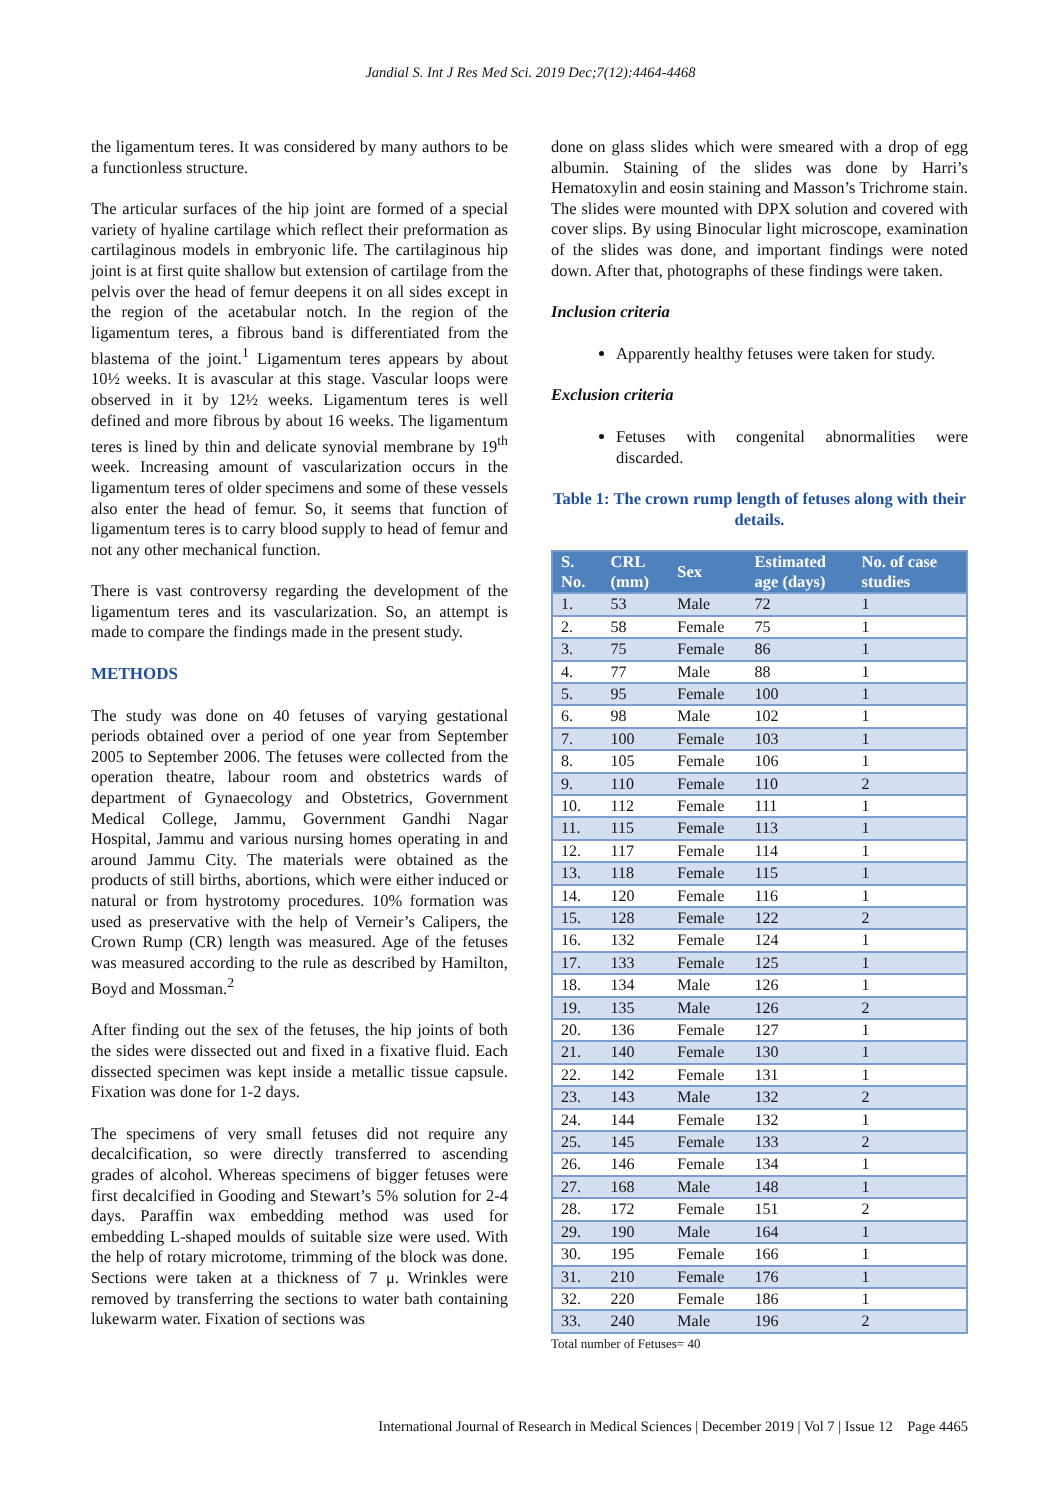Jandial S. Int J Res Med Sci. 2019 Dec;7(12):4464-4468
the ligamentum teres. It was considered by many authors to be a functionless structure.
The articular surfaces of the hip joint are formed of a special variety of hyaline cartilage which reflect their preformation as cartilaginous models in embryonic life. The cartilaginous hip joint is at first quite shallow but extension of cartilage from the pelvis over the head of femur deepens it on all sides except in the region of the acetabular notch. In the region of the ligamentum teres, a fibrous band is differentiated from the blastema of the joint.<sup>1</sup> Ligamentum teres appears by about 10½ weeks. It is avascular at this stage. Vascular loops were observed in it by 12½ weeks. Ligamentum teres is well defined and more fibrous by about 16 weeks. The ligamentum teres is lined by thin and delicate synovial membrane by 19<sup>th</sup> week. Increasing amount of vascularization occurs in the ligamentum teres of older specimens and some of these vessels also enter the head of femur. So, it seems that function of ligamentum teres is to carry blood supply to head of femur and not any other mechanical function.
There is vast controversy regarding the development of the ligamentum teres and its vascularization. So, an attempt is made to compare the findings made in the present study.
METHODS
The study was done on 40 fetuses of varying gestational periods obtained over a period of one year from September 2005 to September 2006. The fetuses were collected from the operation theatre, labour room and obstetrics wards of department of Gynaecology and Obstetrics, Government Medical College, Jammu, Government Gandhi Nagar Hospital, Jammu and various nursing homes operating in and around Jammu City. The materials were obtained as the products of still births, abortions, which were either induced or natural or from hystrotomy procedures. 10% formation was used as preservative with the help of Verneir’s Calipers, the Crown Rump (CR) length was measured. Age of the fetuses was measured according to the rule as described by Hamilton, Boyd and Mossman.<sup>2</sup>
After finding out the sex of the fetuses, the hip joints of both the sides were dissected out and fixed in a fixative fluid. Each dissected specimen was kept inside a metallic tissue capsule. Fixation was done for 1-2 days.
The specimens of very small fetuses did not require any decalcification, so were directly transferred to ascending grades of alcohol. Whereas specimens of bigger fetuses were first decalcified in Gooding and Stewart’s 5% solution for 2-4 days. Paraffin wax embedding method was used for embedding L-shaped moulds of suitable size were used. With the help of rotary microtome, trimming of the block was done. Sections were taken at a thickness of 7 μ. Wrinkles were removed by transferring the sections to water bath containing lukewarm water. Fixation of sections was
done on glass slides which were smeared with a drop of egg albumin. Staining of the slides was done by Harri’s Hematoxylin and eosin staining and Masson’s Trichrome stain. The slides were mounted with DPX solution and covered with cover slips. By using Binocular light microscope, examination of the slides was done, and important findings were noted down. After that, photographs of these findings were taken.
Inclusion criteria
Apparently healthy fetuses were taken for study.
Exclusion criteria
Fetuses with congenital abnormalities were discarded.
Table 1: The crown rump length of fetuses along with their details.
| S. No. | CRL (mm) | Sex | Estimated age (days) | No. of case studies |
| --- | --- | --- | --- | --- |
| 1. | 53 | Male | 72 | 1 |
| 2. | 58 | Female | 75 | 1 |
| 3. | 75 | Female | 86 | 1 |
| 4. | 77 | Male | 88 | 1 |
| 5. | 95 | Female | 100 | 1 |
| 6. | 98 | Male | 102 | 1 |
| 7. | 100 | Female | 103 | 1 |
| 8. | 105 | Female | 106 | 1 |
| 9. | 110 | Female | 110 | 2 |
| 10. | 112 | Female | 111 | 1 |
| 11. | 115 | Female | 113 | 1 |
| 12. | 117 | Female | 114 | 1 |
| 13. | 118 | Female | 115 | 1 |
| 14. | 120 | Female | 116 | 1 |
| 15. | 128 | Female | 122 | 2 |
| 16. | 132 | Female | 124 | 1 |
| 17. | 133 | Female | 125 | 1 |
| 18. | 134 | Male | 126 | 1 |
| 19. | 135 | Male | 126 | 2 |
| 20. | 136 | Female | 127 | 1 |
| 21. | 140 | Female | 130 | 1 |
| 22. | 142 | Female | 131 | 1 |
| 23. | 143 | Male | 132 | 2 |
| 24. | 144 | Female | 132 | 1 |
| 25. | 145 | Female | 133 | 2 |
| 26. | 146 | Female | 134 | 1 |
| 27. | 168 | Male | 148 | 1 |
| 28. | 172 | Female | 151 | 2 |
| 29. | 190 | Male | 164 | 1 |
| 30. | 195 | Female | 166 | 1 |
| 31. | 210 | Female | 176 | 1 |
| 32. | 220 | Female | 186 | 1 |
| 33. | 240 | Male | 196 | 2 |
Total number of Fetuses= 40
International Journal of Research in Medical Sciences | December 2019 | Vol 7 | Issue 12 Page 4465